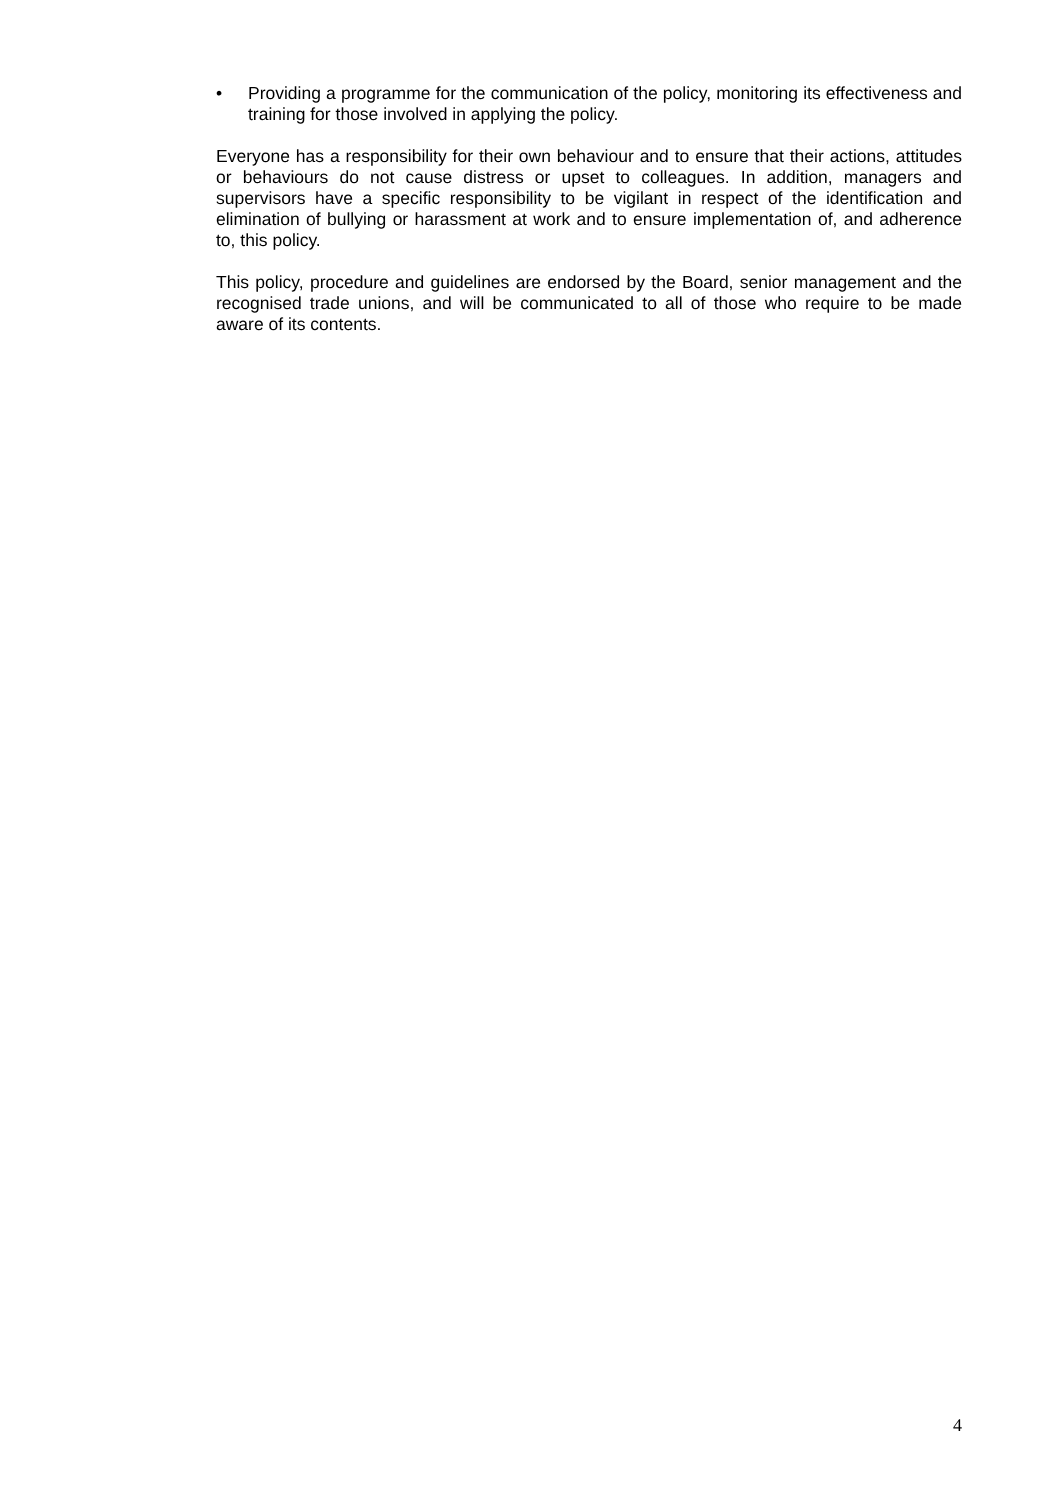• Providing a programme for the communication of the policy, monitoring its effectiveness and training for those involved in applying the policy.
Everyone has a responsibility for their own behaviour and to ensure that their actions, attitudes or behaviours do not cause distress or upset to colleagues. In addition, managers and supervisors have a specific responsibility to be vigilant in respect of the identification and elimination of bullying or harassment at work and to ensure implementation of, and adherence to, this policy.
This policy, procedure and guidelines are endorsed by the Board, senior management and the recognised trade unions, and will be communicated to all of those who require to be made aware of its contents.
4